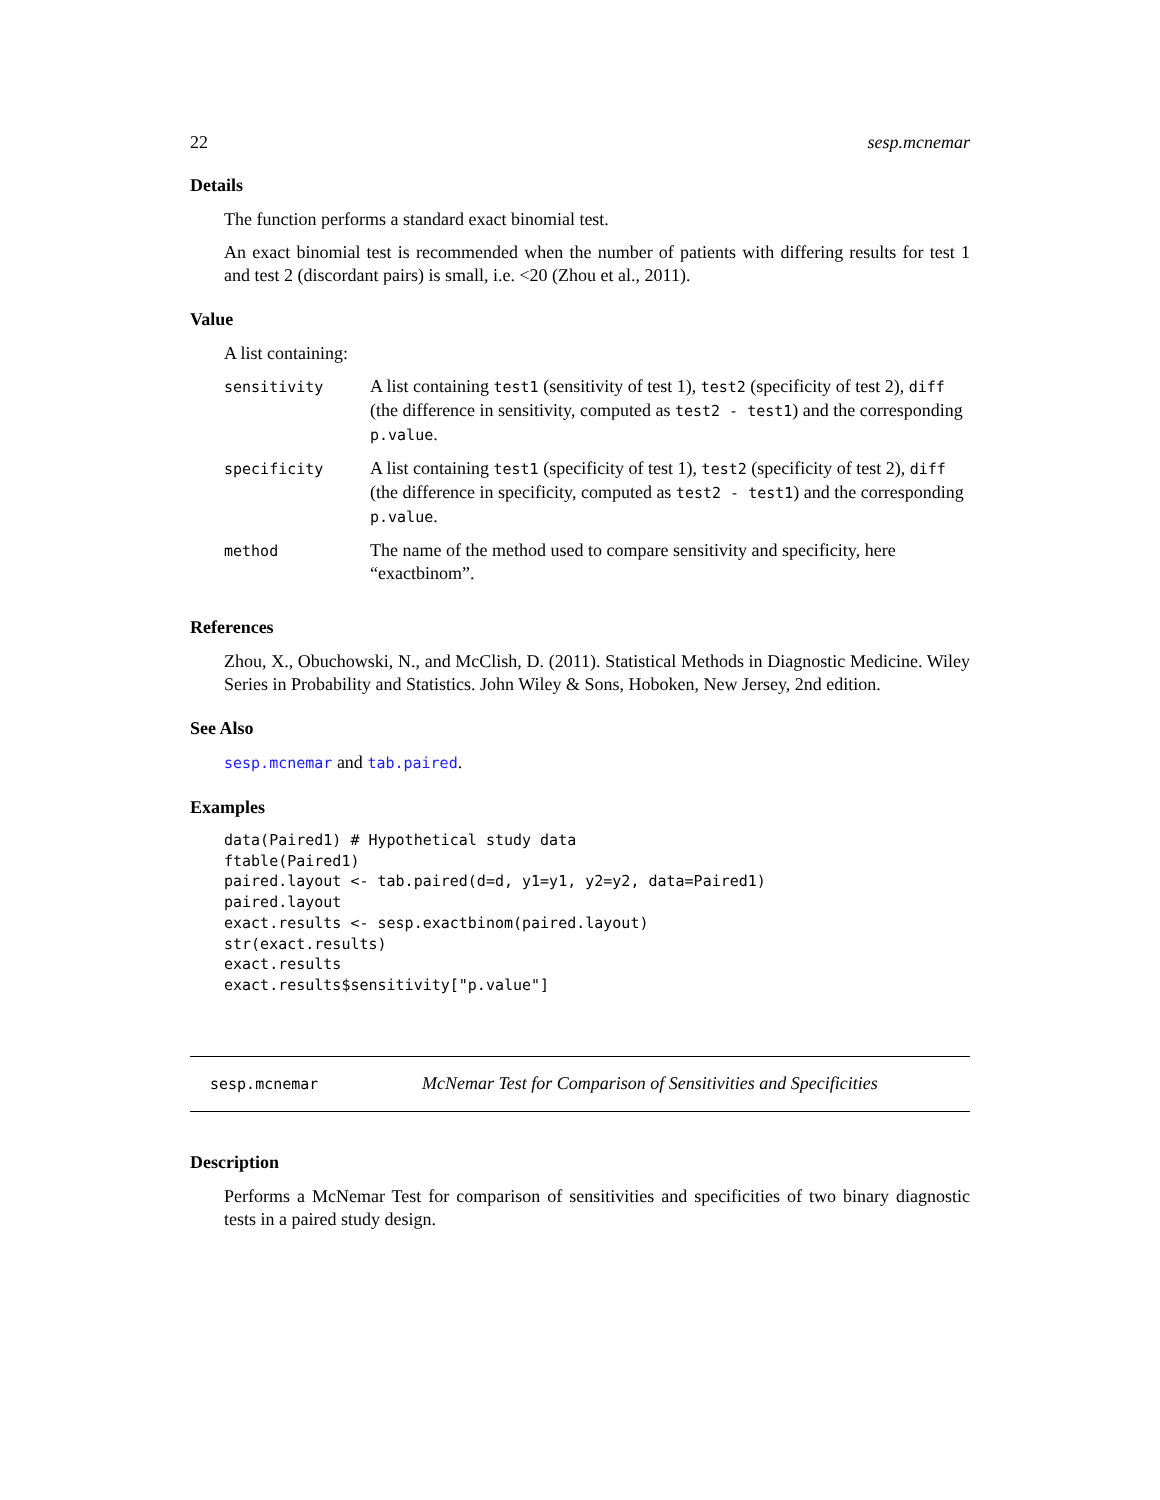22 sesp.mcnemar
Details
The function performs a standard exact binomial test.
An exact binomial test is recommended when the number of patients with differing results for test 1 and test 2 (discordant pairs) is small, i.e. <20 (Zhou et al., 2011).
Value
A list containing:
| sensitivity | A list containing test1 (sensitivity of test 1), test2 (specificity of test 2), diff (the difference in sensitivity, computed as test2 - test1 ) and the corresponding p.value . |
| specificity | A list containing test1 (specificity of test 1), test2 (specificity of test 2), diff (the difference in specificity, computed as test2 - test1 ) and the corresponding p.value . |
| method | The name of the method used to compare sensitivity and specificity, here “exactbinom”. |
References
Zhou, X., Obuchowski, N., and McClish, D. (2011). Statistical Methods in Diagnostic Medicine. Wiley Series in Probability and Statistics. John Wiley & Sons, Hoboken, New Jersey, 2nd edition.
See Also
sesp.mcnemar and tab.paired.
Examples
data(Paired1) # Hypothetical study data
ftable(Paired1)
paired.layout <- tab.paired(d=d, y1=y1, y2=y2, data=Paired1)
paired.layout
exact.results <- sesp.exactbinom(paired.layout)
str(exact.results)
exact.results
exact.results$sensitivity["p.value"]
sesp.mcnemar McNemar Test for Comparison of Sensitivities and Specificities
Description
Performs a McNemar Test for comparison of sensitivities and specificities of two binary diagnostic tests in a paired study design.